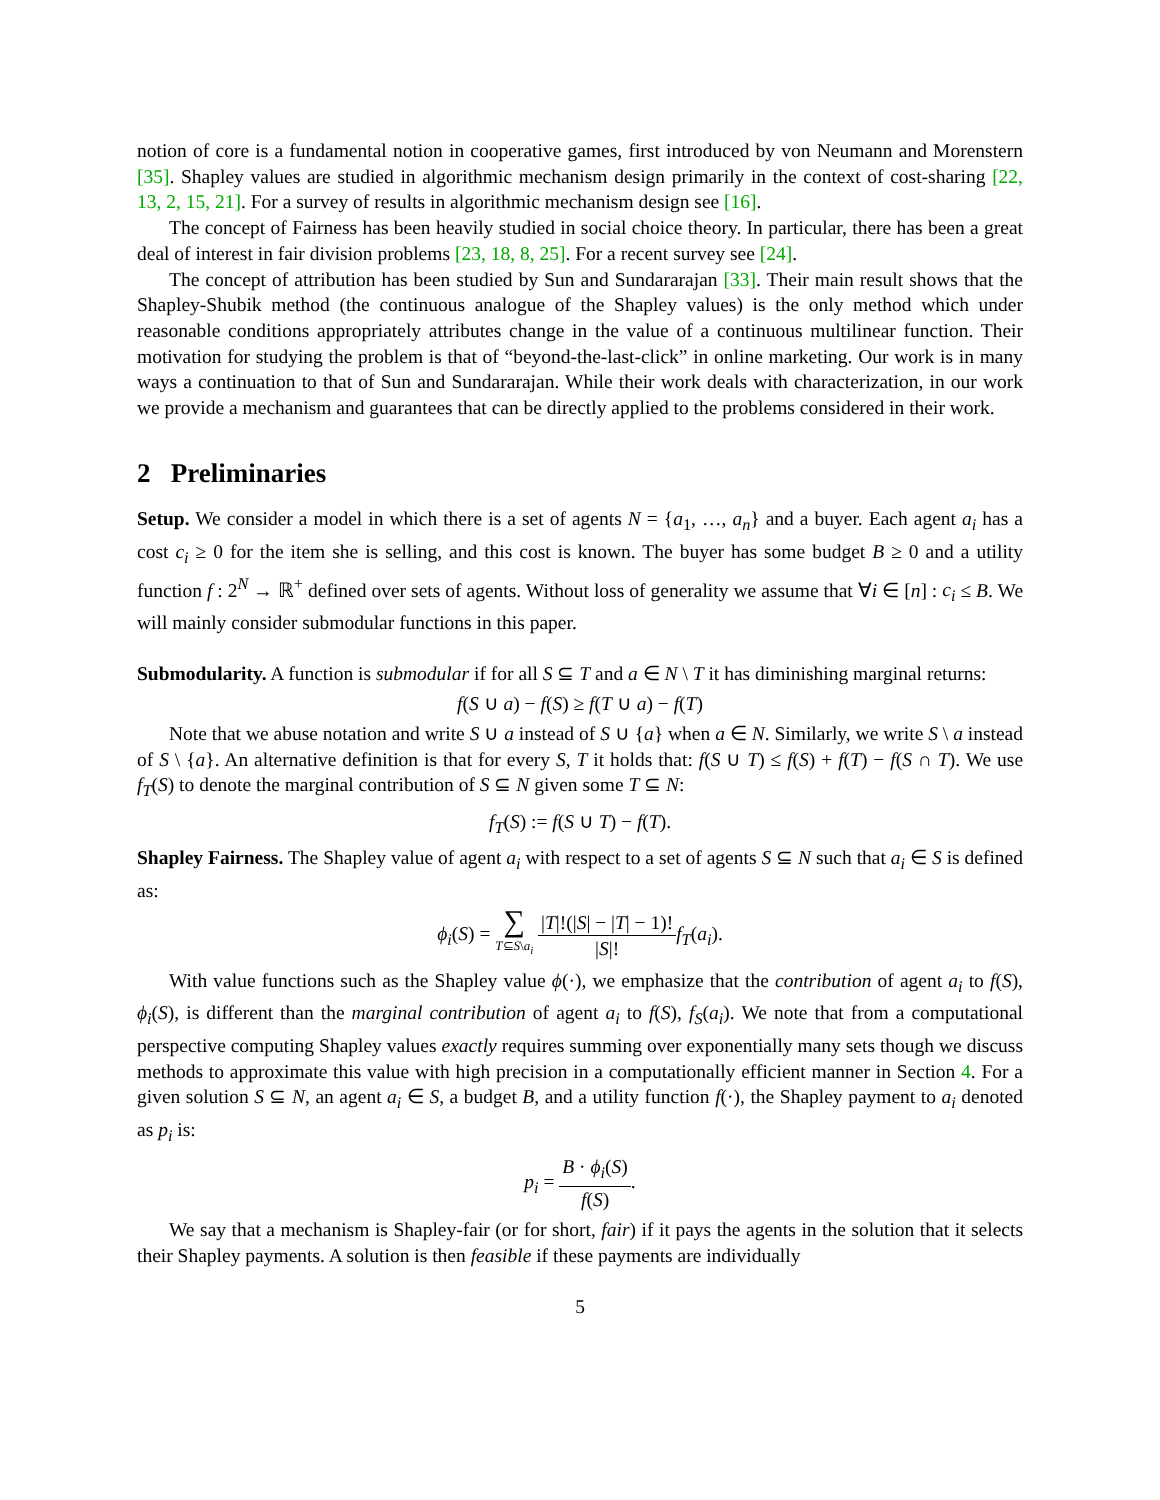notion of core is a fundamental notion in cooperative games, first introduced by von Neumann and Morenstern [35]. Shapley values are studied in algorithmic mechanism design primarily in the context of cost-sharing [22, 13, 2, 15, 21]. For a survey of results in algorithmic mechanism design see [16].
The concept of Fairness has been heavily studied in social choice theory. In particular, there has been a great deal of interest in fair division problems [23, 18, 8, 25]. For a recent survey see [24].
The concept of attribution has been studied by Sun and Sundararajan [33]. Their main result shows that the Shapley-Shubik method (the continuous analogue of the Shapley values) is the only method which under reasonable conditions appropriately attributes change in the value of a continuous multilinear function. Their motivation for studying the problem is that of “beyond-the-last-click” in online marketing. Our work is in many ways a continuation to that of Sun and Sundararajan. While their work deals with characterization, in our work we provide a mechanism and guarantees that can be directly applied to the problems considered in their work.
2 Preliminaries
Setup. We consider a model in which there is a set of agents N = {a<sub>1</sub>, …, a<sub>n</sub>} and a buyer. Each agent a<sub>i</sub> has a cost c<sub>i</sub> ≥ 0 for the item she is selling, and this cost is known. The buyer has some budget B ≥ 0 and a utility function f : 2<sup>N</sup> → ℝ<sup>+</sup> defined over sets of agents. Without loss of generality we assume that ∀i ∈ [n] : c<sub>i</sub> ≤ B. We will mainly consider submodular functions in this paper.
Submodularity. A function is submodular if for all S ⊆ T and a ∈ N \ T it has diminishing marginal returns:
f(S ∪ a) − f(S) ≥ f(T ∪ a) − f(T)
Note that we abuse notation and write S ∪ a instead of S ∪ {a} when a ∈ N. Similarly, we write S \ a instead of S \ {a}. An alternative definition is that for every S, T it holds that: f(S ∪ T) ≤ f(S) + f(T) − f(S ∩ T). We use f<sub>T</sub>(S) to denote the marginal contribution of S ⊆ N given some T ⊆ N:
f<sub>T</sub>(S) := f(S ∪ T) − f(T).
Shapley Fairness. The Shapley value of agent a<sub>i</sub> with respect to a set of agents S ⊆ N such that a<sub>i</sub> ∈ S is defined as:
ϕ<sub>i</sub>(S) = ∑ T⊆S\a<sub>i</sub> |T|!(|S| − |T| − 1)! |S|!f<sub>T</sub>(a<sub>i</sub>).
With value functions such as the Shapley value ϕ(·), we emphasize that the contribution of agent a<sub>i</sub> to f(S), ϕ<sub>i</sub>(S), is different than the marginal contribution of agent a<sub>i</sub> to f(S), f<sub>S</sub>(a<sub>i</sub>). We note that from a computational perspective computing Shapley values exactly requires summing over exponentially many sets though we discuss methods to approximate this value with high precision in a computationally efficient manner in Section 4. For a given solution S ⊆ N, an agent a<sub>i</sub> ∈ S, a budget B, and a utility function f(·), the Shapley payment to a<sub>i</sub> denoted as p<sub>i</sub> is:
p<sub>i</sub> = B · ϕ<sub>i</sub>(S) f(S).
We say that a mechanism is Shapley-fair (or for short, fair) if it pays the agents in the solution that it selects their Shapley payments. A solution is then feasible if these payments are individually
5